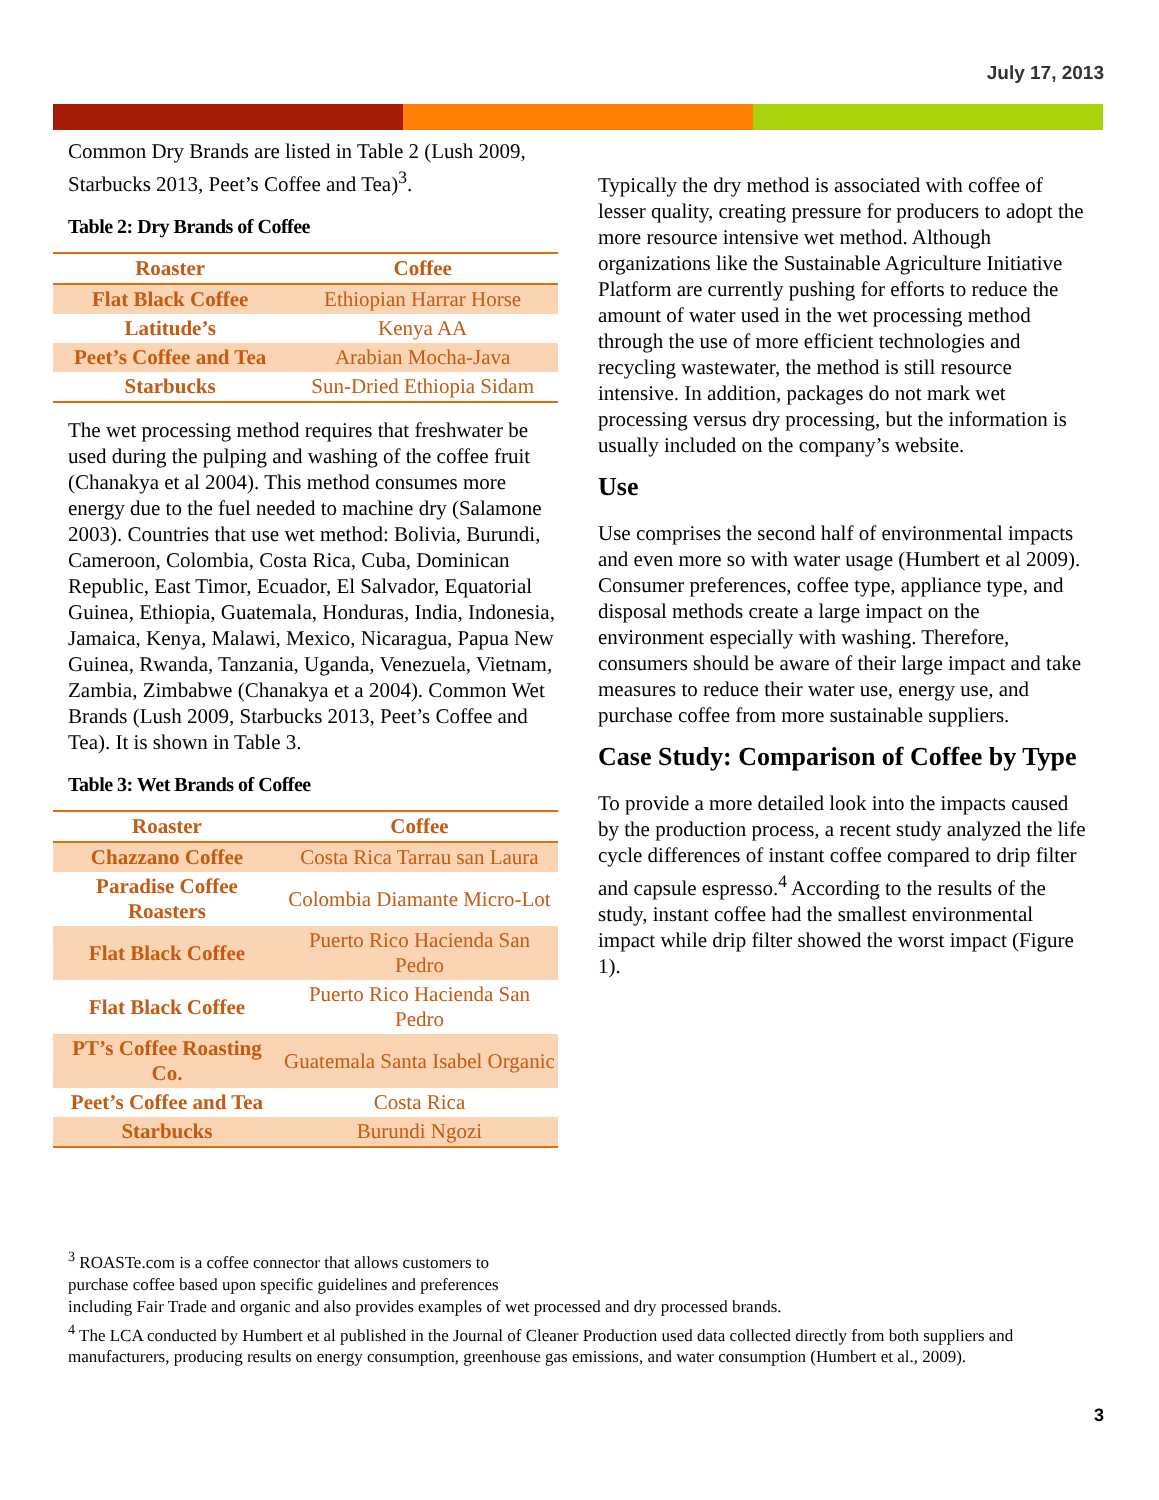July 17, 2013
Common Dry Brands are listed in Table 2 (Lush 2009, Starbucks 2013, Peet’s Coffee and Tea)<sup>3</sup>.
Table 2: Dry Brands of Coffee
| Roaster | Coffee |
| --- | --- |
| Flat Black Coffee | Ethiopian Harrar Horse |
| Latitude’s | Kenya AA |
| Peet’s Coffee and Tea | Arabian Mocha-Java |
| Starbucks | Sun-Dried Ethiopia Sidam |
The wet processing method requires that freshwater be used during the pulping and washing of the coffee fruit (Chanakya et al 2004). This method consumes more energy due to the fuel needed to machine dry (Salamone 2003). Countries that use wet method: Bolivia, Burundi, Cameroon, Colombia, Costa Rica, Cuba, Dominican Republic, East Timor, Ecuador, El Salvador, Equatorial Guinea, Ethiopia, Guatemala, Honduras, India, Indonesia, Jamaica, Kenya, Malawi, Mexico, Nicaragua, Papua New Guinea, Rwanda, Tanzania, Uganda, Venezuela, Vietnam, Zambia, Zimbabwe (Chanakya et a 2004). Common Wet Brands (Lush 2009, Starbucks 2013, Peet’s Coffee and Tea). It is shown in Table 3.
Table 3: Wet Brands of Coffee
| Roaster | Coffee |
| --- | --- |
| Chazzano Coffee | Costa Rica Tarrau san Laura |
| Paradise Coffee Roasters | Colombia Diamante Micro-Lot |
| Flat Black Coffee | Puerto Rico Hacienda San Pedro |
| Flat Black Coffee | Puerto Rico Hacienda San Pedro |
| PT’s Coffee Roasting Co. | Guatemala Santa Isabel Organic |
| Peet’s Coffee and Tea | Costa Rica |
| Starbucks | Burundi Ngozi |
Typically the dry method is associated with coffee of lesser quality, creating pressure for producers to adopt the more resource intensive wet method. Although organizations like the Sustainable Agriculture Initiative Platform are currently pushing for efforts to reduce the amount of water used in the wet processing method through the use of more efficient technologies and recycling wastewater, the method is still resource intensive. In addition, packages do not mark wet processing versus dry processing, but the information is usually included on the company’s website.
Use
Use comprises the second half of environmental impacts and even more so with water usage (Humbert et al 2009). Consumer preferences, coffee type, appliance type, and disposal methods create a large impact on the environment especially with washing. Therefore, consumers should be aware of their large impact and take measures to reduce their water use, energy use, and purchase coffee from more sustainable suppliers.
Case Study: Comparison of Coffee by Type
To provide a more detailed look into the impacts caused by the production process, a recent study analyzed the life cycle differences of instant coffee compared to drip filter and capsule espresso.<sup>4</sup> According to the results of the study, instant coffee had the smallest environmental impact while drip filter showed the worst impact (Figure 1).
<sup>3</sup> ROASTe.com is a coffee connector that allows customers to
purchase coffee based upon specific guidelines and preferences
including Fair Trade and organic and also provides examples of wet processed and dry processed brands.
<sup>4</sup> The LCA conducted by Humbert et al published in the Journal of Cleaner Production used data collected directly from both suppliers and manufacturers, producing results on energy consumption, greenhouse gas emissions, and water consumption (Humbert et al., 2009).
3